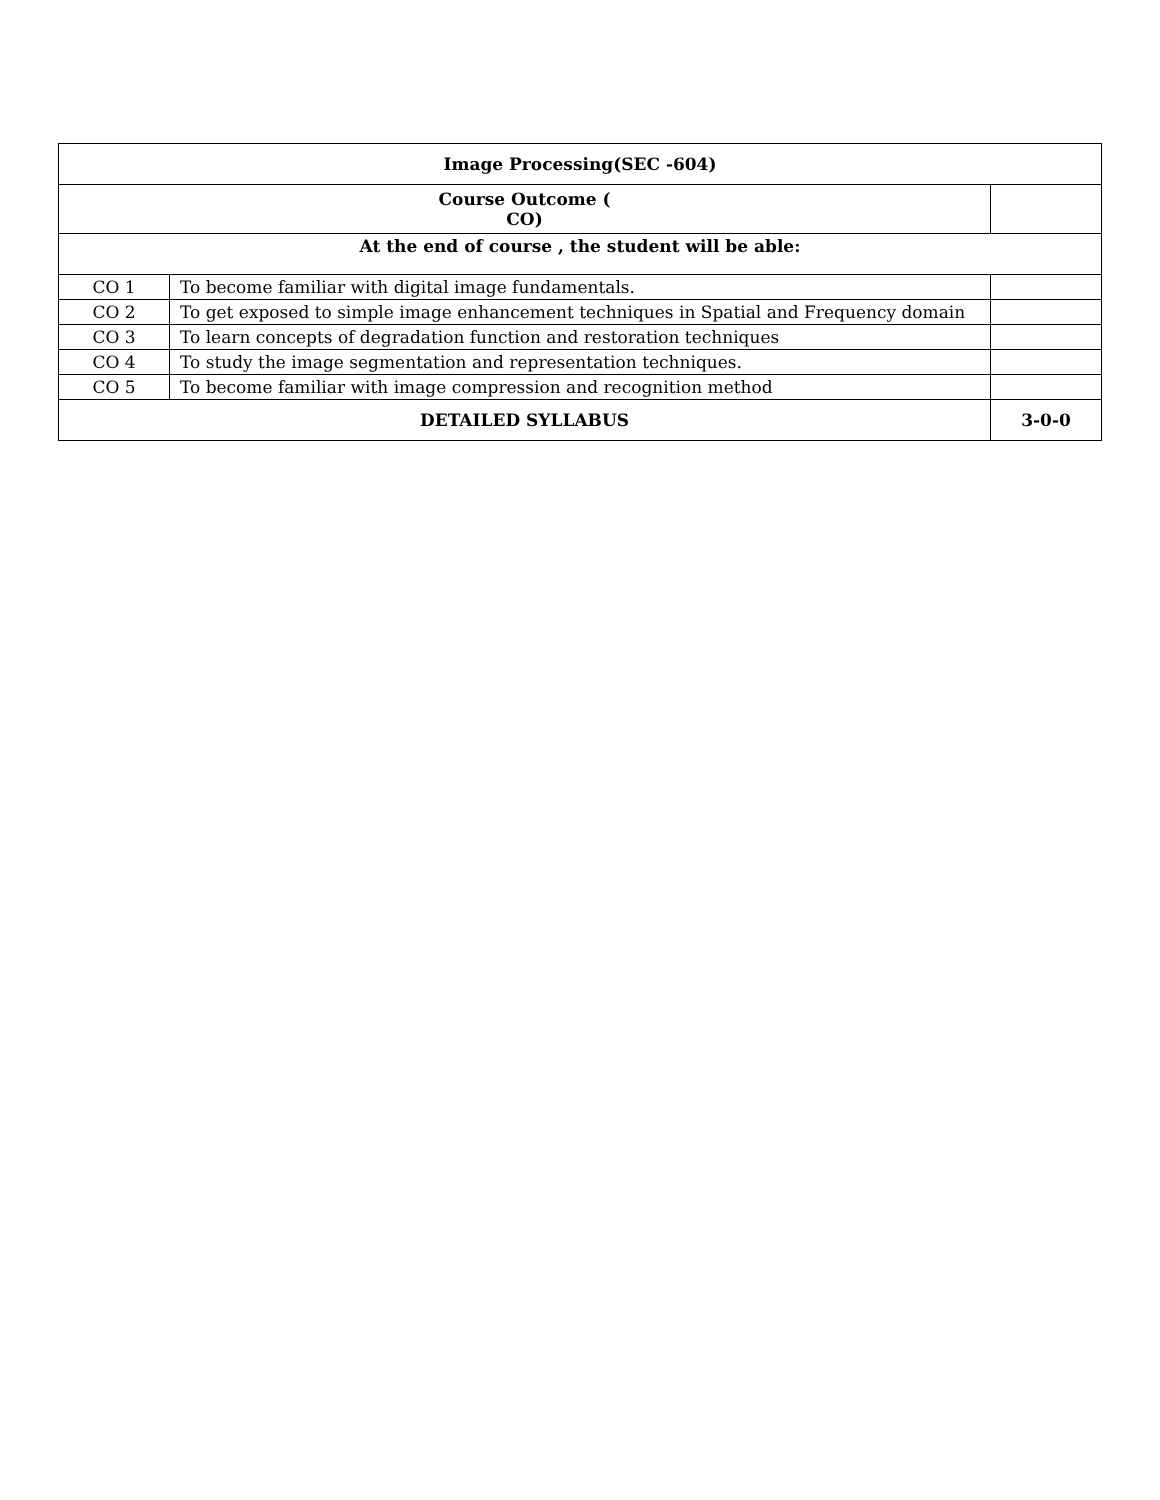| Image Processing(SEC -604) | | |
| Course Outcome ( CO) | | |
| At the end of course , the student will be able: | | |
| CO 1 | To become familiar with digital image fundamentals. | |
| CO 2 | To get exposed to simple image enhancement techniques in Spatial and Frequency domain | |
| CO 3 | To learn concepts of degradation function and restoration techniques | |
| CO 4 | To study the image segmentation and representation techniques. | |
| CO 5 | To become familiar with image compression and recognition method | |
| DETAILED SYLLABUS | | 3-0-0 |